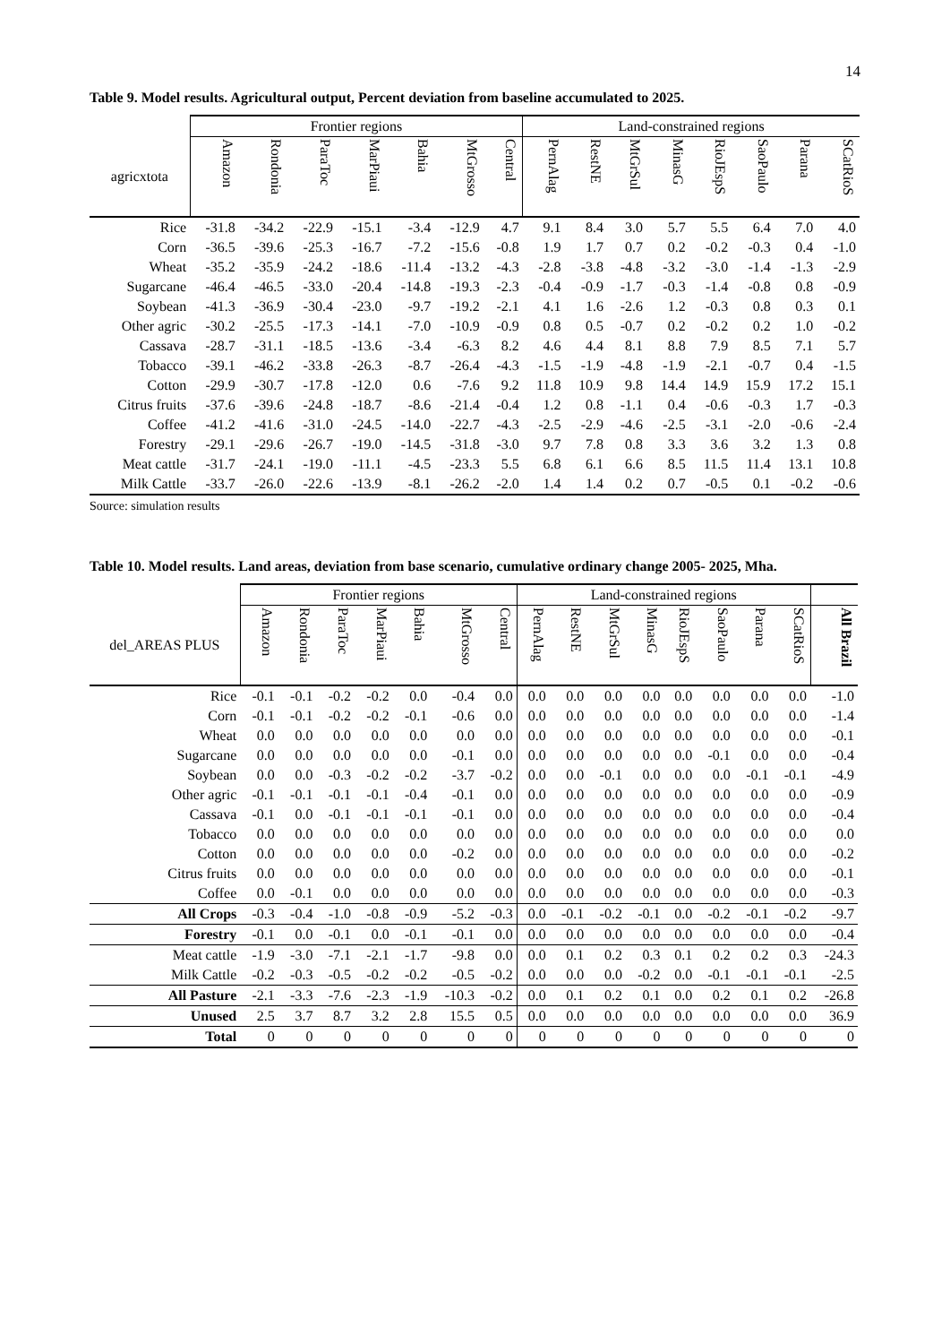14
Table 9. Model results. Agricultural output, Percent deviation from baseline accumulated to 2025.
| | Frontier regions | | | | | | | Land-constrained regions | | | | | | | |
| --- | --- | --- | --- | --- | --- | --- | --- | --- | --- | --- | --- | --- | --- | --- | --- |
| agricxtota | Amazon | Rondonia | ParaToc | MarPiaui | Bahia | MtGrosso | Central | PernAlag | RestNE | MtGrSul | MinasG | RioJEspS | SaoPaulo | Parana | SCatRioS |
| Rice | -31.8 | -34.2 | -22.9 | -15.1 | -3.4 | -12.9 | 4.7 | 9.1 | 8.4 | 3.0 | 5.7 | 5.5 | 6.4 | 7.0 | 4.0 |
| Corn | -36.5 | -39.6 | -25.3 | -16.7 | -7.2 | -15.6 | -0.8 | 1.9 | 1.7 | 0.7 | 0.2 | -0.2 | -0.3 | 0.4 | -1.0 |
| Wheat | -35.2 | -35.9 | -24.2 | -18.6 | -11.4 | -13.2 | -4.3 | -2.8 | -3.8 | -4.8 | -3.2 | -3.0 | -1.4 | -1.3 | -2.9 |
| Sugarcane | -46.4 | -46.5 | -33.0 | -20.4 | -14.8 | -19.3 | -2.3 | -0.4 | -0.9 | -1.7 | -0.3 | -1.4 | -0.8 | 0.8 | -0.9 |
| Soybean | -41.3 | -36.9 | -30.4 | -23.0 | -9.7 | -19.2 | -2.1 | 4.1 | 1.6 | -2.6 | 1.2 | -0.3 | 0.8 | 0.3 | 0.1 |
| Other agric | -30.2 | -25.5 | -17.3 | -14.1 | -7.0 | -10.9 | -0.9 | 0.8 | 0.5 | -0.7 | 0.2 | -0.2 | 0.2 | 1.0 | -0.2 |
| Cassava | -28.7 | -31.1 | -18.5 | -13.6 | -3.4 | -6.3 | 8.2 | 4.6 | 4.4 | 8.1 | 8.8 | 7.9 | 8.5 | 7.1 | 5.7 |
| Tobacco | -39.1 | -46.2 | -33.8 | -26.3 | -8.7 | -26.4 | -4.3 | -1.5 | -1.9 | -4.8 | -1.9 | -2.1 | -0.7 | 0.4 | -1.5 |
| Cotton | -29.9 | -30.7 | -17.8 | -12.0 | 0.6 | -7.6 | 9.2 | 11.8 | 10.9 | 9.8 | 14.4 | 14.9 | 15.9 | 17.2 | 15.1 |
| Citrus fruits | -37.6 | -39.6 | -24.8 | -18.7 | -8.6 | -21.4 | -0.4 | 1.2 | 0.8 | -1.1 | 0.4 | -0.6 | -0.3 | 1.7 | -0.3 |
| Coffee | -41.2 | -41.6 | -31.0 | -24.5 | -14.0 | -22.7 | -4.3 | -2.5 | -2.9 | -4.6 | -2.5 | -3.1 | -2.0 | -0.6 | -2.4 |
| Forestry | -29.1 | -29.6 | -26.7 | -19.0 | -14.5 | -31.8 | -3.0 | 9.7 | 7.8 | 0.8 | 3.3 | 3.6 | 3.2 | 1.3 | 0.8 |
| Meat cattle | -31.7 | -24.1 | -19.0 | -11.1 | -4.5 | -23.3 | 5.5 | 6.8 | 6.1 | 6.6 | 8.5 | 11.5 | 11.4 | 13.1 | 10.8 |
| Milk Cattle | -33.7 | -26.0 | -22.6 | -13.9 | -8.1 | -26.2 | -2.0 | 1.4 | 1.4 | 0.2 | 0.7 | -0.5 | 0.1 | -0.2 | -0.6 |
Source: simulation results
Table 10. Model results. Land areas, deviation from base scenario, cumulative ordinary change 2005- 2025, Mha.
| | Frontier regions | | | | | | | Land-constrained regions | | | | | | | | |
| --- | --- | --- | --- | --- | --- | --- | --- | --- | --- | --- | --- | --- | --- | --- | --- | --- |
| del_AREAS PLUS | Amazon | Rondonia | ParaToc | MarPiaui | Bahia | MtGrosso | Central | PernAlag | RestNE | MtGrSul | MinasG | RioJEspS | SaoPaulo | Parana | SCatRioS | All Brazil |
| Rice | -0.1 | -0.1 | -0.2 | -0.2 | 0.0 | -0.4 | 0.0 | 0.0 | 0.0 | 0.0 | 0.0 | 0.0 | 0.0 | 0.0 | 0.0 | -1.0 |
| Corn | -0.1 | -0.1 | -0.2 | -0.2 | -0.1 | -0.6 | 0.0 | 0.0 | 0.0 | 0.0 | 0.0 | 0.0 | 0.0 | 0.0 | 0.0 | -1.4 |
| Wheat | 0.0 | 0.0 | 0.0 | 0.0 | 0.0 | 0.0 | 0.0 | 0.0 | 0.0 | 0.0 | 0.0 | 0.0 | 0.0 | 0.0 | 0.0 | -0.1 |
| Sugarcane | 0.0 | 0.0 | 0.0 | 0.0 | 0.0 | -0.1 | 0.0 | 0.0 | 0.0 | 0.0 | 0.0 | 0.0 | -0.1 | 0.0 | 0.0 | -0.4 |
| Soybean | 0.0 | 0.0 | -0.3 | -0.2 | -0.2 | -3.7 | -0.2 | 0.0 | 0.0 | -0.1 | 0.0 | 0.0 | 0.0 | -0.1 | -0.1 | -4.9 |
| Other agric | -0.1 | -0.1 | -0.1 | -0.1 | -0.4 | -0.1 | 0.0 | 0.0 | 0.0 | 0.0 | 0.0 | 0.0 | 0.0 | 0.0 | 0.0 | -0.9 |
| Cassava | -0.1 | 0.0 | -0.1 | -0.1 | -0.1 | -0.1 | 0.0 | 0.0 | 0.0 | 0.0 | 0.0 | 0.0 | 0.0 | 0.0 | 0.0 | -0.4 |
| Tobacco | 0.0 | 0.0 | 0.0 | 0.0 | 0.0 | 0.0 | 0.0 | 0.0 | 0.0 | 0.0 | 0.0 | 0.0 | 0.0 | 0.0 | 0.0 | 0.0 |
| Cotton | 0.0 | 0.0 | 0.0 | 0.0 | 0.0 | -0.2 | 0.0 | 0.0 | 0.0 | 0.0 | 0.0 | 0.0 | 0.0 | 0.0 | 0.0 | -0.2 |
| Citrus fruits | 0.0 | 0.0 | 0.0 | 0.0 | 0.0 | 0.0 | 0.0 | 0.0 | 0.0 | 0.0 | 0.0 | 0.0 | 0.0 | 0.0 | 0.0 | -0.1 |
| Coffee | 0.0 | -0.1 | 0.0 | 0.0 | 0.0 | 0.0 | 0.0 | 0.0 | 0.0 | 0.0 | 0.0 | 0.0 | 0.0 | 0.0 | 0.0 | -0.3 |
| All Crops | -0.3 | -0.4 | -1.0 | -0.8 | -0.9 | -5.2 | -0.3 | 0.0 | -0.1 | -0.2 | -0.1 | 0.0 | -0.2 | -0.1 | -0.2 | -9.7 |
| Forestry | -0.1 | 0.0 | -0.1 | 0.0 | -0.1 | -0.1 | 0.0 | 0.0 | 0.0 | 0.0 | 0.0 | 0.0 | 0.0 | 0.0 | 0.0 | -0.4 |
| Meat cattle | -1.9 | -3.0 | -7.1 | -2.1 | -1.7 | -9.8 | 0.0 | 0.0 | 0.1 | 0.2 | 0.3 | 0.1 | 0.2 | 0.2 | 0.3 | -24.3 |
| Milk Cattle | -0.2 | -0.3 | -0.5 | -0.2 | -0.2 | -0.5 | -0.2 | 0.0 | 0.0 | 0.0 | -0.2 | 0.0 | -0.1 | -0.1 | -0.1 | -2.5 |
| All Pasture | -2.1 | -3.3 | -7.6 | -2.3 | -1.9 | -10.3 | -0.2 | 0.0 | 0.1 | 0.2 | 0.1 | 0.0 | 0.2 | 0.1 | 0.2 | -26.8 |
| Unused | 2.5 | 3.7 | 8.7 | 3.2 | 2.8 | 15.5 | 0.5 | 0.0 | 0.0 | 0.0 | 0.0 | 0.0 | 0.0 | 0.0 | 0.0 | 36.9 |
| Total | 0 | 0 | 0 | 0 | 0 | 0 | 0 | 0 | 0 | 0 | 0 | 0 | 0 | 0 | 0 | 0 |